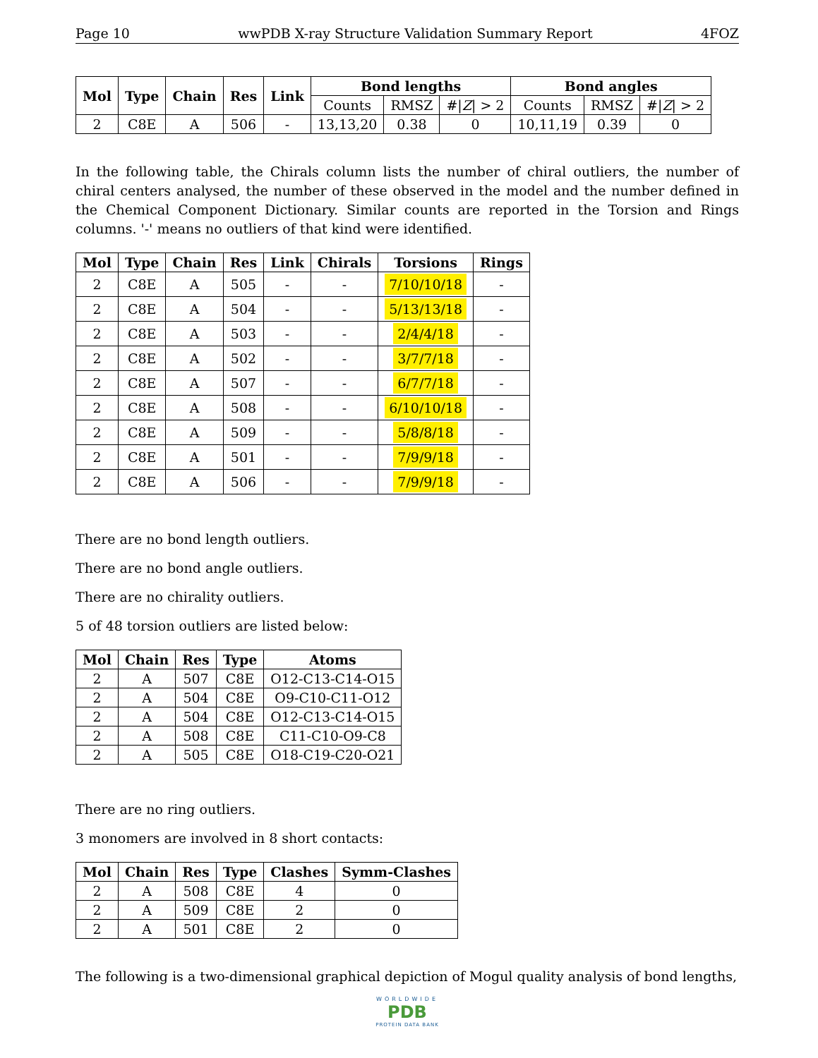Page 10 wwPDB X-ray Structure Validation Summary Report 4FOZ
| Mol | Type | Chain | Res | Link | Bond lengths | | | Bond angles | | |
| --- | --- | --- | --- | --- | --- | --- | --- | --- | --- | --- |
| | | | | | Counts | RMSZ | #/ Z / > 2 | Counts | RMSZ | #/ Z / > 2 |
| 2 | C8E | A | 506 | - | 13,13,20 | 0.38 | 0 | 10,11,19 | 0.39 | 0 |
In the following table, the Chirals column lists the number of chiral outliers, the number of chiral centers analysed, the number of these observed in the model and the number defined in the Chemical Component Dictionary. Similar counts are reported in the Torsion and Rings columns. '-' means no outliers of that kind were identified.
| Mol | Type | Chain | Res | Link | Chirals | Torsions | Rings |
| --- | --- | --- | --- | --- | --- | --- | --- |
| 2 | C8E | A | 505 | - | - | 7/10/10/18 | - |
| 2 | C8E | A | 504 | - | - | 5/13/13/18 | - |
| 2 | C8E | A | 503 | - | - | 2/4/4/18 | - |
| 2 | C8E | A | 502 | - | - | 3/7/7/18 | - |
| 2 | C8E | A | 507 | - | - | 6/7/7/18 | - |
| 2 | C8E | A | 508 | - | - | 6/10/10/18 | - |
| 2 | C8E | A | 509 | - | - | 5/8/8/18 | - |
| 2 | C8E | A | 501 | - | - | 7/9/9/18 | - |
| 2 | C8E | A | 506 | - | - | 7/9/9/18 | - |
There are no bond length outliers.
There are no bond angle outliers.
There are no chirality outliers.
5 of 48 torsion outliers are listed below:
| Mol | Chain | Res | Type | Atoms |
| --- | --- | --- | --- | --- |
| 2 | A | 507 | C8E | O12-C13-C14-O15 |
| 2 | A | 504 | C8E | O9-C10-C11-O12 |
| 2 | A | 504 | C8E | O12-C13-C14-O15 |
| 2 | A | 508 | C8E | C11-C10-O9-C8 |
| 2 | A | 505 | C8E | O18-C19-C20-O21 |
There are no ring outliers.
3 monomers are involved in 8 short contacts:
| Mol | Chain | Res | Type | Clashes | Symm-Clashes |
| --- | --- | --- | --- | --- | --- |
| 2 | A | 508 | C8E | 4 | 0 |
| 2 | A | 509 | C8E | 2 | 0 |
| 2 | A | 501 | C8E | 2 | 0 |
The following is a two-dimensional graphical depiction of Mogul quality analysis of bond lengths,
WORLDWIDE
PDB
PROTEIN DATA BANK